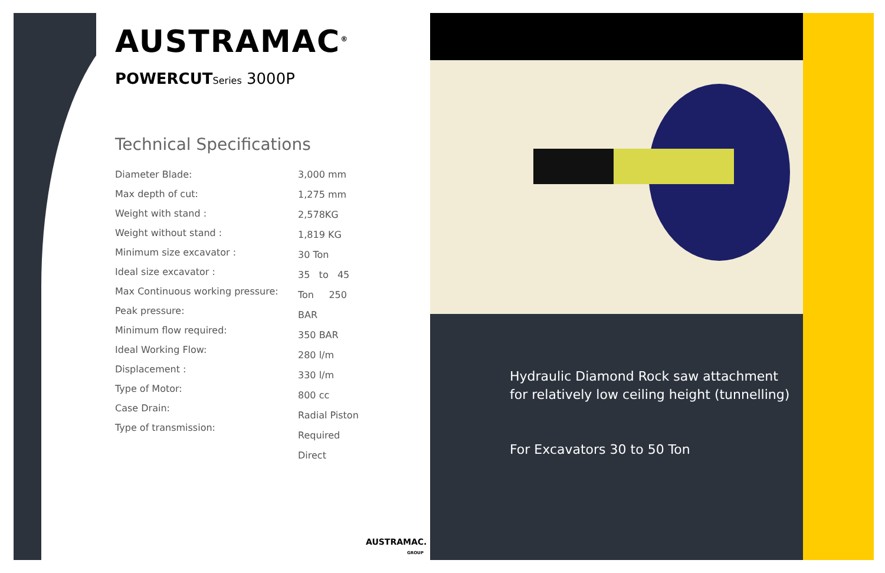AUSTRAMAC<sup>®</sup>
POWERCUT Series 3000P
Technical Specifications
Diameter Blade:
Max depth of cut:
Weight with stand :
Weight without stand :
Minimum size excavator :
Ideal size excavator :
Max Continuous working pressure:
Peak pressure:
Minimum flow required:
Ideal Working Flow:
Displacement :
Type of Motor:
Case Drain:
Type of transmission:
3,000 mm
1,275 mm
2,578KG
1,819 KG
30 Ton
35 to 45
Ton 250
BAR
350 BAR
280 l/m
330 l/m
800 cc
Radial Piston
Required
Direct
Hydraulic Diamond Rock saw attachment
for relatively low ceiling height (tunnelling)
For Excavators 30 to 50 Ton
AUSTRAMAC.
GROUP